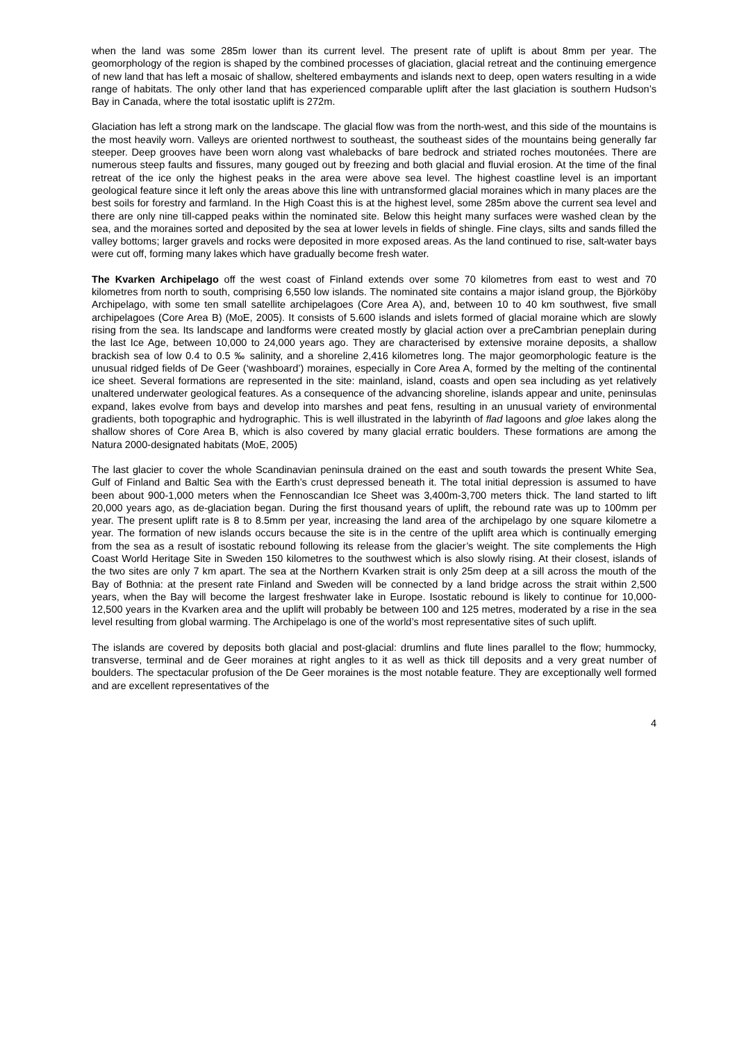when the land was some 285m lower than its current level. The present rate of uplift is about 8mm per year. The geomorphology of the region is shaped by the combined processes of glaciation, glacial retreat and the continuing emergence of new land that has left a mosaic of shallow, sheltered embayments and islands next to deep, open waters resulting in a wide range of habitats. The only other land that has experienced comparable uplift after the last glaciation is southern Hudson’s Bay in Canada, where the total isostatic uplift is 272m.
Glaciation has left a strong mark on the landscape. The glacial flow was from the north-west, and this side of the mountains is the most heavily worn. Valleys are oriented northwest to southeast, the southeast sides of the mountains being generally far steeper. Deep grooves have been worn along vast whalebacks of bare bedrock and striated roches moutonées. There are numerous steep faults and fissures, many gouged out by freezing and both glacial and fluvial erosion. At the time of the final retreat of the ice only the highest peaks in the area were above sea level. The highest coastline level is an important geological feature since it left only the areas above this line with untransformed glacial moraines which in many places are the best soils for forestry and farmland. In the High Coast this is at the highest level, some 285m above the current sea level and there are only nine till-capped peaks within the nominated site. Below this height many surfaces were washed clean by the sea, and the moraines sorted and deposited by the sea at lower levels in fields of shingle. Fine clays, silts and sands filled the valley bottoms; larger gravels and rocks were deposited in more exposed areas. As the land continued to rise, salt-water bays were cut off, forming many lakes which have gradually become fresh water.
The Kvarken Archipelago off the west coast of Finland extends over some 70 kilometres from east to west and 70 kilometres from north to south, comprising 6,550 low islands. The nominated site contains a major island group, the Björköby Archipelago, with some ten small satellite archipelagoes (Core Area A), and, between 10 to 40 km southwest, five small archipelagoes (Core Area B) (MoE, 2005). It consists of 5.600 islands and islets formed of glacial moraine which are slowly rising from the sea. Its landscape and landforms were created mostly by glacial action over a preCambrian peneplain during the last Ice Age, between 10,000 to 24,000 years ago. They are characterised by extensive moraine deposits, a shallow brackish sea of low 0.4 to 0.5 ‰ salinity, and a shoreline 2,416 kilometres long. The major geomorphologic feature is the unusual ridged fields of De Geer (‘washboard’) moraines, especially in Core Area A, formed by the melting of the continental ice sheet. Several formations are represented in the site: mainland, island, coasts and open sea including as yet relatively unaltered underwater geological features. As a consequence of the advancing shoreline, islands appear and unite, peninsulas expand, lakes evolve from bays and develop into marshes and peat fens, resulting in an unusual variety of environmental gradients, both topographic and hydrographic. This is well illustrated in the labyrinth of flad lagoons and gloe lakes along the shallow shores of Core Area B, which is also covered by many glacial erratic boulders. These formations are among the Natura 2000-designated habitats (MoE, 2005)
The last glacier to cover the whole Scandinavian peninsula drained on the east and south towards the present White Sea, Gulf of Finland and Baltic Sea with the Earth’s crust depressed beneath it. The total initial depression is assumed to have been about 900-1,000 meters when the Fennoscandian Ice Sheet was 3,400m-3,700 meters thick. The land started to lift 20,000 years ago, as de-glaciation began. During the first thousand years of uplift, the rebound rate was up to 100mm per year. The present uplift rate is 8 to 8.5mm per year, increasing the land area of the archipelago by one square kilometre a year. The formation of new islands occurs because the site is in the centre of the uplift area which is continually emerging from the sea as a result of isostatic rebound following its release from the glacier’s weight. The site complements the High Coast World Heritage Site in Sweden 150 kilometres to the southwest which is also slowly rising. At their closest, islands of the two sites are only 7 km apart. The sea at the Northern Kvarken strait is only 25m deep at a sill across the mouth of the Bay of Bothnia: at the present rate Finland and Sweden will be connected by a land bridge across the strait within 2,500 years, when the Bay will become the largest freshwater lake in Europe. Isostatic rebound is likely to continue for 10,000-12,500 years in the Kvarken area and the uplift will probably be between 100 and 125 metres, moderated by a rise in the sea level resulting from global warming. The Archipelago is one of the world’s most representative sites of such uplift.
The islands are covered by deposits both glacial and post-glacial: drumlins and flute lines parallel to the flow; hummocky, transverse, terminal and de Geer moraines at right angles to it as well as thick till deposits and a very great number of boulders. The spectacular profusion of the De Geer moraines is the most notable feature. They are exceptionally well formed and are excellent representatives of the
4